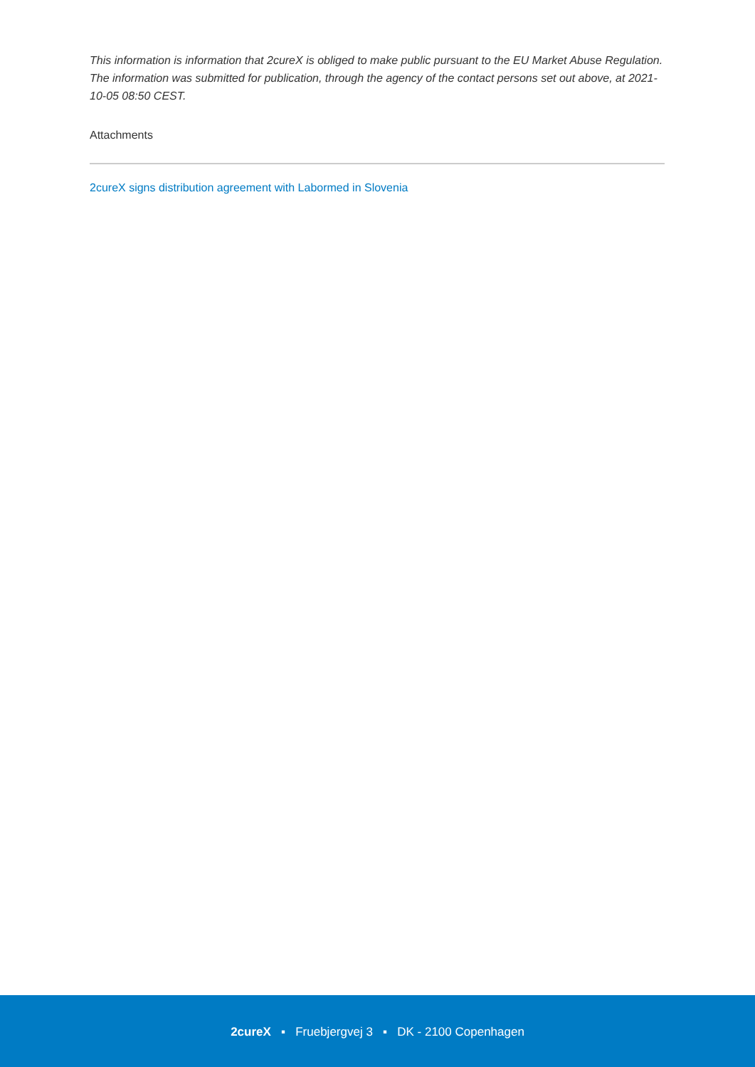This information is information that 2cureX is obliged to make public pursuant to the EU Market Abuse Regulation. The information was submitted for publication, through the agency of the contact persons set out above, at 2021-10-05 08:50 CEST.
Attachments
2cureX signs distribution agreement with Labormed in Slovenia
2cureX ▪ Fruebjergvej 3 ▪ DK - 2100 Copenhagen